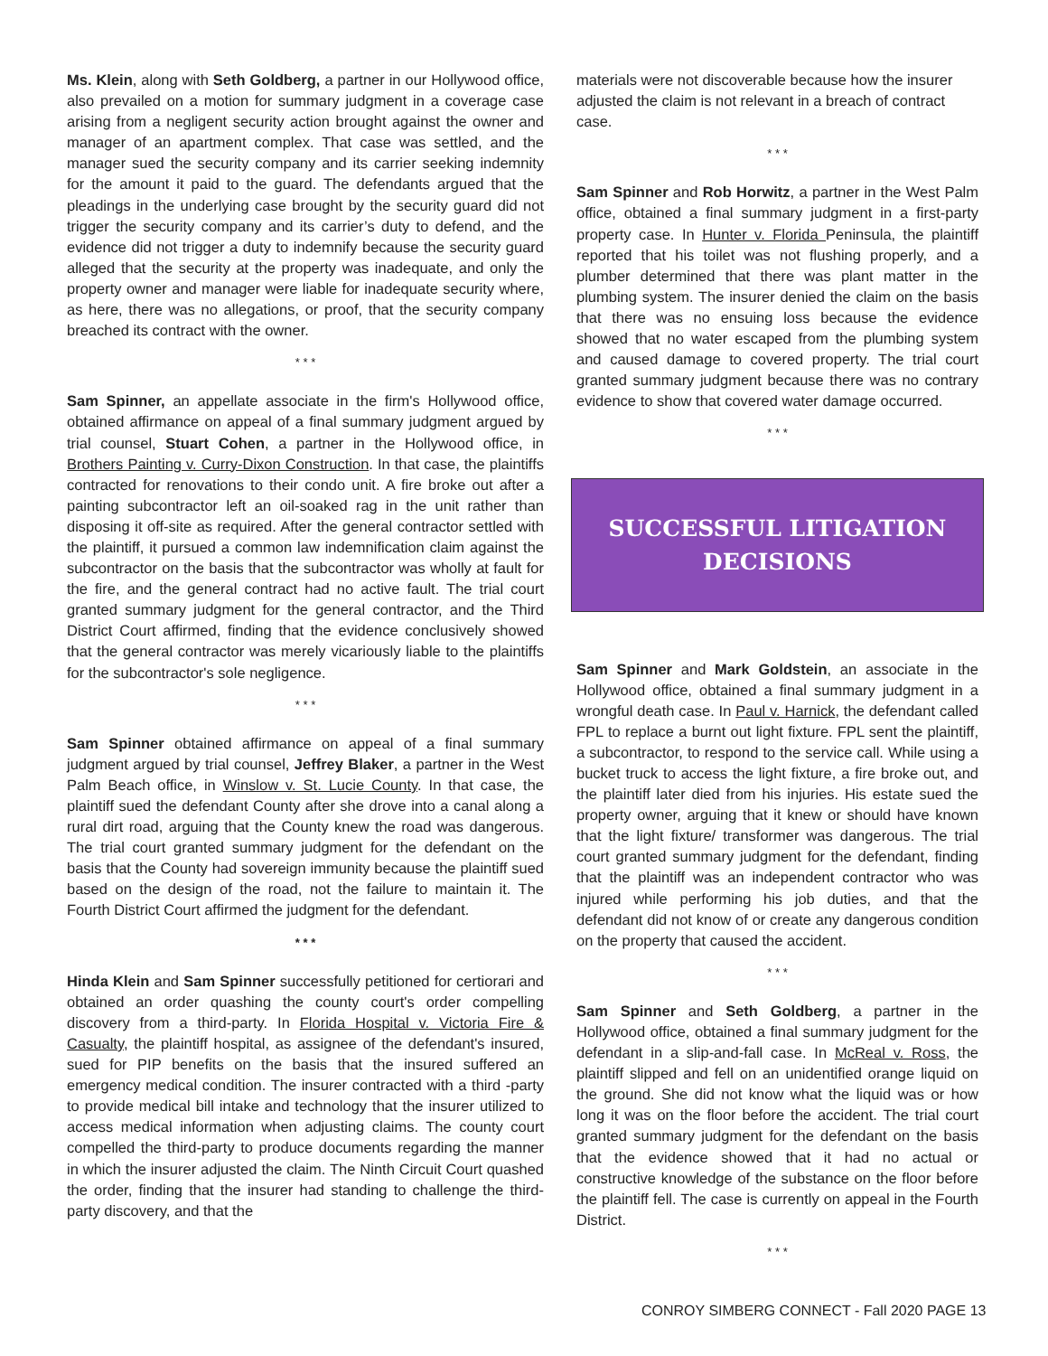Ms. Klein, along with Seth Goldberg, a partner in our Hollywood office, also prevailed on a motion for summary judgment in a coverage case arising from a negligent security action brought against the owner and manager of an apartment complex. That case was settled, and the manager sued the security company and its carrier seeking indemnity for the amount it paid to the guard. The defendants argued that the pleadings in the underlying case brought by the security guard did not trigger the security company and its carrier’s duty to defend, and the evidence did not trigger a duty to indemnify because the security guard alleged that the security at the property was inadequate, and only the property owner and manager were liable for inadequate security where, as here, there was no allegations, or proof, that the security company breached its contract with the owner.
* * *
Sam Spinner, an appellate associate in the firm's Hollywood office, obtained affirmance on appeal of a final summary judgment argued by trial counsel, Stuart Cohen, a partner in the Hollywood office, in Brothers Painting v. Curry-Dixon Construction. In that case, the plaintiffs contracted for renovations to their condo unit. A fire broke out after a painting subcontractor left an oil-soaked rag in the unit rather than disposing it off-site as required. After the general contractor settled with the plaintiff, it pursued a common law indemnification claim against the subcontractor on the basis that the subcontractor was wholly at fault for the fire, and the general contract had no active fault. The trial court granted summary judgment for the general contractor, and the Third District Court affirmed, finding that the evidence conclusively showed that the general contractor was merely vicariously liable to the plaintiffs for the subcontractor's sole negligence.
* * *
Sam Spinner obtained affirmance on appeal of a final summary judgment argued by trial counsel, Jeffrey Blaker, a partner in the West Palm Beach office, in Winslow v. St. Lucie County. In that case, the plaintiff sued the defendant County after she drove into a canal along a rural dirt road, arguing that the County knew the road was dangerous. The trial court granted summary judgment for the defendant on the basis that the County had sovereign immunity because the plaintiff sued based on the design of the road, not the failure to maintain it. The Fourth District Court affirmed the judgment for the defendant.
* * *
Hinda Klein and Sam Spinner successfully petitioned for certiorari and obtained an order quashing the county court's order compelling discovery from a third-party. In Florida Hospital v. Victoria Fire & Casualty, the plaintiff hospital, as assignee of the defendant's insured, sued for PIP benefits on the basis that the insured suffered an emergency medical condition. The insurer contracted with a third -party to provide medical bill intake and technology that the insurer utilized to access medical information when adjusting claims. The county court compelled the third-party to produce documents regarding the manner in which the insurer adjusted the claim. The Ninth Circuit Court quashed the order, finding that the insurer had standing to challenge the third-party discovery, and that the
materials were not discoverable because how the insurer adjusted the claim is not relevant in a breach of contract case.
* * *
Sam Spinner and Rob Horwitz, a partner in the West Palm office, obtained a final summary judgment in a first-party property case. In Hunter v. Florida Peninsula, the plaintiff reported that his toilet was not flushing properly, and a plumber determined that there was plant matter in the plumbing system. The insurer denied the claim on the basis that there was no ensuing loss because the evidence showed that no water escaped from the plumbing system and caused damage to covered property. The trial court granted summary judgment because there was no contrary evidence to show that covered water damage occurred.
* * *
SUCCESSFUL LITIGATION
DECISIONS
Sam Spinner and Mark Goldstein, an associate in the Hollywood office, obtained a final summary judgment in a wrongful death case. In Paul v. Harnick, the defendant called FPL to replace a burnt out light fixture. FPL sent the plaintiff, a subcontractor, to respond to the service call. While using a bucket truck to access the light fixture, a fire broke out, and the plaintiff later died from his injuries. His estate sued the property owner, arguing that it knew or should have known that the light fixture/ transformer was dangerous. The trial court granted summary judgment for the defendant, finding that the plaintiff was an independent contractor who was injured while performing his job duties, and that the defendant did not know of or create any dangerous condition on the property that caused the accident.
* * *
Sam Spinner and Seth Goldberg, a partner in the Hollywood office, obtained a final summary judgment for the defendant in a slip-and-fall case. In McReal v. Ross, the plaintiff slipped and fell on an unidentified orange liquid on the ground. She did not know what the liquid was or how long it was on the floor before the accident. The trial court granted summary judgment for the defendant on the basis that the evidence showed that it had no actual or constructive knowledge of the substance on the floor before the plaintiff fell. The case is currently on appeal in the Fourth District.
* * *
CONROY SIMBERG CONNECT - Fall 2020 PAGE 13